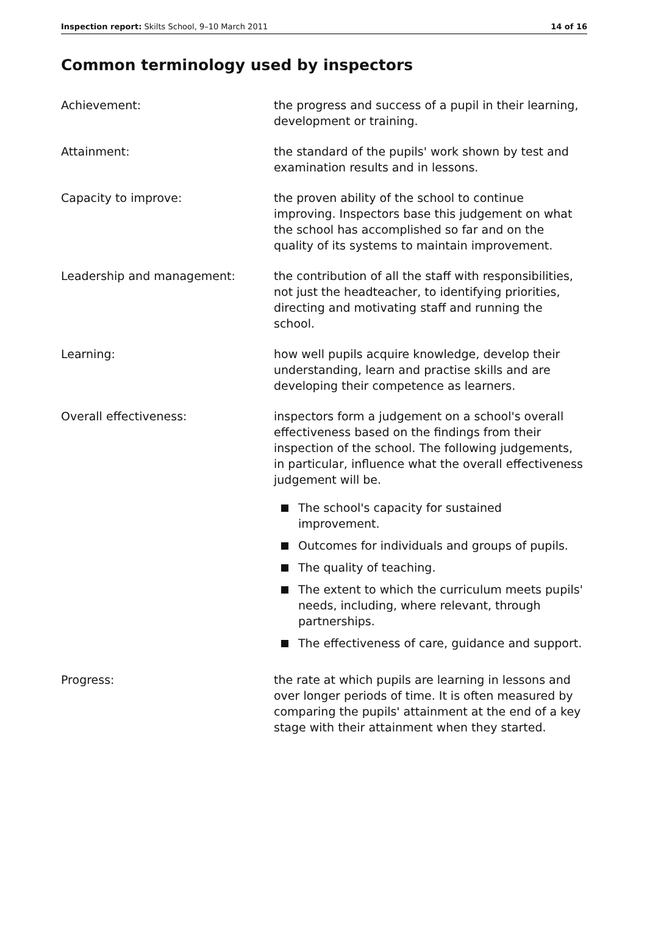Inspection report: Skilts School, 9–10 March 2011
14 of 16
Common terminology used by inspectors
Achievement: the progress and success of a pupil in their learning, development or training.
Attainment: the standard of the pupils' work shown by test and examination results and in lessons.
Capacity to improve: the proven ability of the school to continue improving. Inspectors base this judgement on what the school has accomplished so far and on the quality of its systems to maintain improvement.
Leadership and management: the contribution of all the staff with responsibilities, not just the headteacher, to identifying priorities, directing and motivating staff and running the school.
Learning: how well pupils acquire knowledge, develop their understanding, learn and practise skills and are developing their competence as learners.
Overall effectiveness: inspectors form a judgement on a school's overall effectiveness based on the findings from their inspection of the school. The following judgements, in particular, influence what the overall effectiveness judgement will be.
The school's capacity for sustained improvement.
Outcomes for individuals and groups of pupils.
The quality of teaching.
The extent to which the curriculum meets pupils' needs, including, where relevant, through partnerships.
The effectiveness of care, guidance and support.
Progress: the rate at which pupils are learning in lessons and over longer periods of time. It is often measured by comparing the pupils' attainment at the end of a key stage with their attainment when they started.